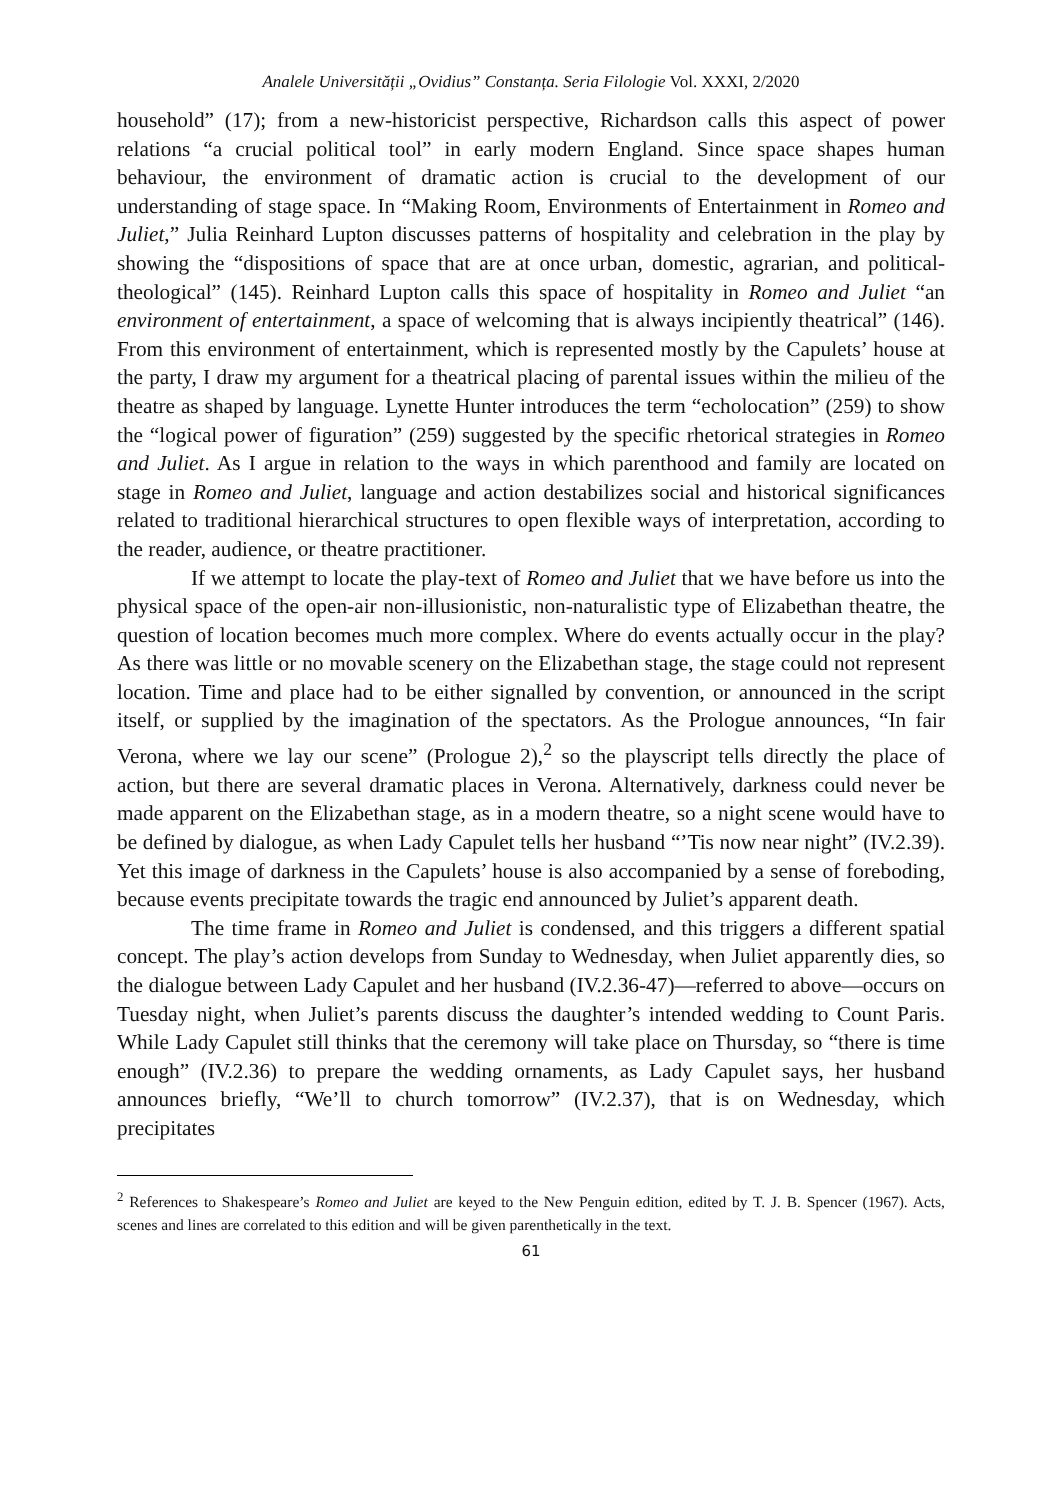Analele Universității „Ovidius” Constanța. Seria Filologie Vol. XXXI, 2/2020
household” (17); from a new-historicist perspective, Richardson calls this aspect of power relations “a crucial political tool” in early modern England. Since space shapes human behaviour, the environment of dramatic action is crucial to the development of our understanding of stage space. In “Making Room, Environments of Entertainment in Romeo and Juliet,” Julia Reinhard Lupton discusses patterns of hospitality and celebration in the play by showing the “dispositions of space that are at once urban, domestic, agrarian, and political-theological” (145). Reinhard Lupton calls this space of hospitality in Romeo and Juliet “an environment of entertainment, a space of welcoming that is always incipiently theatrical” (146). From this environment of entertainment, which is represented mostly by the Capulets’ house at the party, I draw my argument for a theatrical placing of parental issues within the milieu of the theatre as shaped by language. Lynette Hunter introduces the term “echolocation” (259) to show the “logical power of figuration” (259) suggested by the specific rhetorical strategies in Romeo and Juliet. As I argue in relation to the ways in which parenthood and family are located on stage in Romeo and Juliet, language and action destabilizes social and historical significances related to traditional hierarchical structures to open flexible ways of interpretation, according to the reader, audience, or theatre practitioner.
If we attempt to locate the play-text of Romeo and Juliet that we have before us into the physical space of the open-air non-illusionistic, non-naturalistic type of Elizabethan theatre, the question of location becomes much more complex. Where do events actually occur in the play? As there was little or no movable scenery on the Elizabethan stage, the stage could not represent location. Time and place had to be either signalled by convention, or announced in the script itself, or supplied by the imagination of the spectators. As the Prologue announces, “In fair Verona, where we lay our scene” (Prologue 2),<sup>2</sup> so the playscript tells directly the place of action, but there are several dramatic places in Verona. Alternatively, darkness could never be made apparent on the Elizabethan stage, as in a modern theatre, so a night scene would have to be defined by dialogue, as when Lady Capulet tells her husband “’Tis now near night” (IV.2.39). Yet this image of darkness in the Capulets’ house is also accompanied by a sense of foreboding, because events precipitate towards the tragic end announced by Juliet’s apparent death.
The time frame in Romeo and Juliet is condensed, and this triggers a different spatial concept. The play’s action develops from Sunday to Wednesday, when Juliet apparently dies, so the dialogue between Lady Capulet and her husband (IV.2.36-47)—referred to above—occurs on Tuesday night, when Juliet’s parents discuss the daughter’s intended wedding to Count Paris. While Lady Capulet still thinks that the ceremony will take place on Thursday, so “there is time enough” (IV.2.36) to prepare the wedding ornaments, as Lady Capulet says, her husband announces briefly, “We’ll to church tomorrow” (IV.2.37), that is on Wednesday, which precipitates
<sup>2</sup> References to Shakespeare’s Romeo and Juliet are keyed to the New Penguin edition, edited by T. J. B. Spencer (1967). Acts, scenes and lines are correlated to this edition and will be given parenthetically in the text.
61